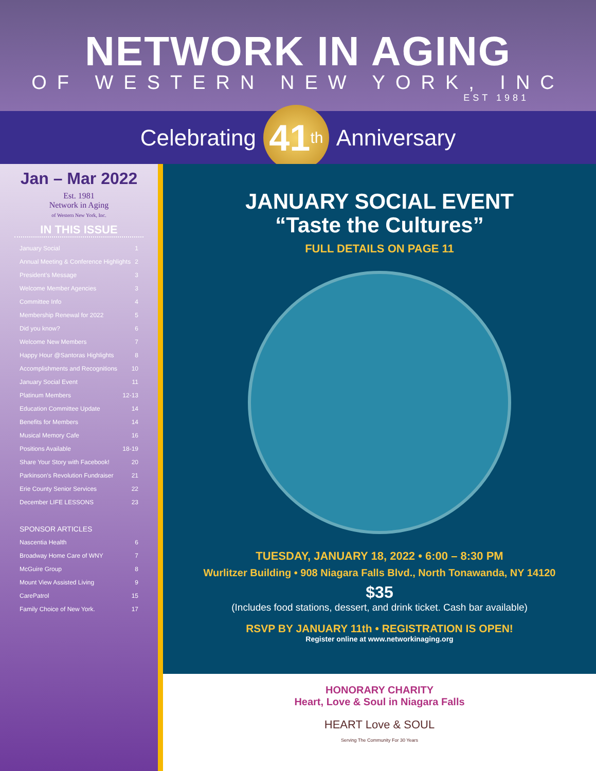NETWORK IN AGING
OF WESTERN NEW YORK, INC
EST 1981
Celebrating
41<sup>th</sup>
Anniversary
Jan – Mar 2022
Est. 1981
Network in Aging
of Western New York, Inc.
IN THIS ISSUE
January Social 1
Annual Meeting & Conference Highlights 2
President’s Message 3
Welcome Member Agencies 3
Committee Info 4
Membership Renewal for 2022 5
Did you know? 6
Welcome New Members 7
Happy Hour @Santoras Highlights 8
Accomplishments and Recognitions 10
January Social Event 11
Platinum Members 12-13
Education Committee Update 14
Benefits for Members 14
Musical Memory Cafe 16
Positions Available 18-19
Share Your Story with Facebook! 20
Parkinson’s Revolution Fundraiser 21
Erie County Senior Services 22
December LIFE LESSONS 23
SPONSOR ARTICLES
Nascentia Health 6
Broadway Home Care of WNY 7
McGuire Group 8
Mount View Assisted Living 9
CarePatrol 15
Family Choice of New York. 17
JANUARY SOCIAL EVENT
“Taste the Cultures”
FULL DETAILS ON PAGE 11
TUESDAY, JANUARY 18, 2022 • 6:00 – 8:30 PM
Wurlitzer Building • 908 Niagara Falls Blvd., North Tonawanda, NY 14120
$35
(Includes food stations, dessert, and drink ticket. Cash bar available)
RSVP BY JANUARY 11th • REGISTRATION IS OPEN!
Register online at www.networkinaging.org
HONORARY CHARITY
Heart, Love & Soul in Niagara Falls
HEART Love & SOUL
Serving The Community For 30 Years